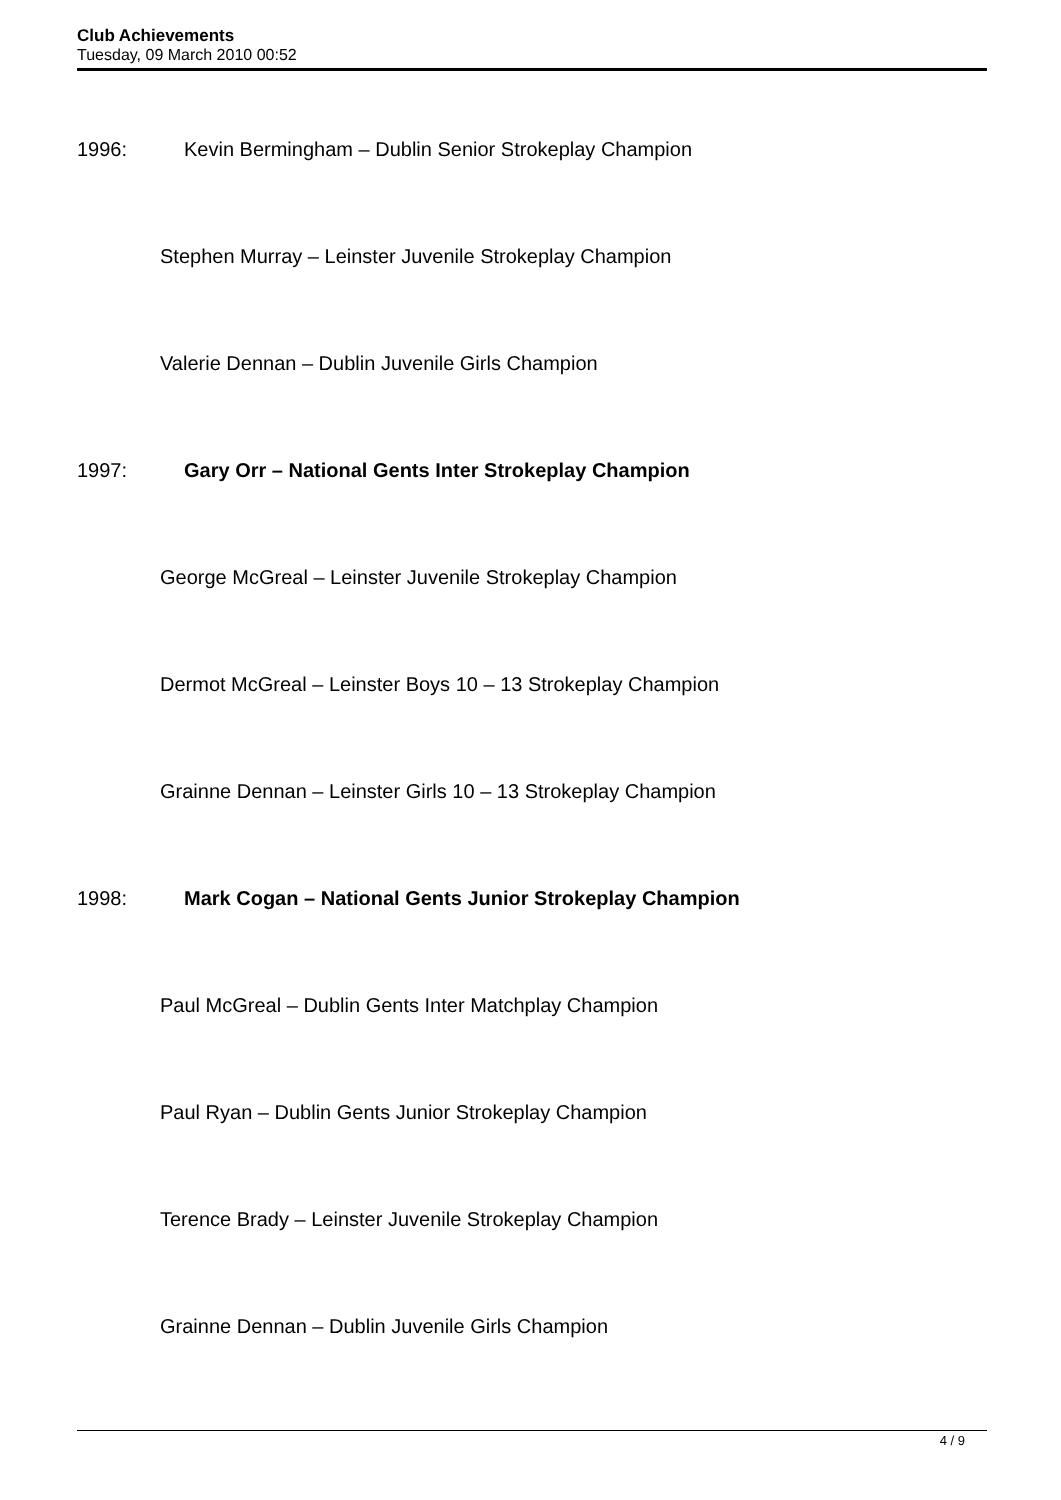Club Achievements
Tuesday, 09 March 2010 00:52
1996: Kevin Bermingham – Dublin Senior Strokeplay Champion
Stephen Murray – Leinster Juvenile Strokeplay Champion
Valerie Dennan – Dublin Juvenile Girls Champion
1997: Gary Orr – National Gents Inter Strokeplay Champion
George McGreal – Leinster Juvenile Strokeplay Champion
Dermot McGreal – Leinster Boys 10 – 13 Strokeplay Champion
Grainne Dennan – Leinster Girls 10 – 13 Strokeplay Champion
1998: Mark Cogan – National Gents Junior Strokeplay Champion
Paul McGreal – Dublin Gents Inter Matchplay Champion
Paul Ryan – Dublin Gents Junior Strokeplay Champion
Terence Brady – Leinster Juvenile Strokeplay Champion
Grainne Dennan – Dublin Juvenile Girls Champion
4 / 9